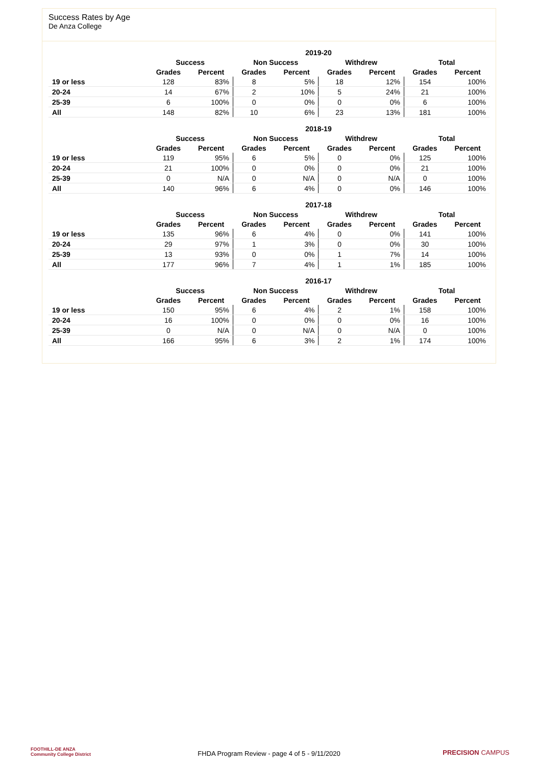Success Rates by Age
De Anza College
| | 2019-20 | | | | | | | |
| --- | --- | --- | --- | --- | --- | --- | --- | --- |
| | Success | | Non Success | | Withdrew | | Total | |
| | Grades | Percent | Grades | Percent | Grades | Percent | Grades | Percent |
| 19 or less | 128 | 83% | 8 | 5% | 18 | 12% | 154 | 100% |
| 20-24 | 14 | 67% | 2 | 10% | 5 | 24% | 21 | 100% |
| 25-39 | 6 | 100% | 0 | 0% | 0 | 0% | 6 | 100% |
| All | 148 | 82% | 10 | 6% | 23 | 13% | 181 | 100% |
| | 2018-19 | | | | | | | |
| --- | --- | --- | --- | --- | --- | --- | --- | --- |
| | Success | | Non Success | | Withdrew | | Total | |
| | Grades | Percent | Grades | Percent | Grades | Percent | Grades | Percent |
| 19 or less | 119 | 95% | 6 | 5% | 0 | 0% | 125 | 100% |
| 20-24 | 21 | 100% | 0 | 0% | 0 | 0% | 21 | 100% |
| 25-39 | 0 | N/A | 0 | N/A | 0 | N/A | 0 | 100% |
| All | 140 | 96% | 6 | 4% | 0 | 0% | 146 | 100% |
| | 2017-18 | | | | | | | |
| --- | --- | --- | --- | --- | --- | --- | --- | --- |
| | Success | | Non Success | | Withdrew | | Total | |
| | Grades | Percent | Grades | Percent | Grades | Percent | Grades | Percent |
| 19 or less | 135 | 96% | 6 | 4% | 0 | 0% | 141 | 100% |
| 20-24 | 29 | 97% | 1 | 3% | 0 | 0% | 30 | 100% |
| 25-39 | 13 | 93% | 0 | 0% | 1 | 7% | 14 | 100% |
| All | 177 | 96% | 7 | 4% | 1 | 1% | 185 | 100% |
| | 2016-17 | | | | | | | |
| --- | --- | --- | --- | --- | --- | --- | --- | --- |
| | Success | | Non Success | | Withdrew | | Total | |
| | Grades | Percent | Grades | Percent | Grades | Percent | Grades | Percent |
| 19 or less | 150 | 95% | 6 | 4% | 2 | 1% | 158 | 100% |
| 20-24 | 16 | 100% | 0 | 0% | 0 | 0% | 16 | 100% |
| 25-39 | 0 | N/A | 0 | N/A | 0 | N/A | 0 | 100% |
| All | 166 | 95% | 6 | 3% | 2 | 1% | 174 | 100% |
FOOTHILL-DE ANZA
Community College District
FHDA Program Review - page 4 of 5 - 9/11/2020 PRECISION CAMPUS